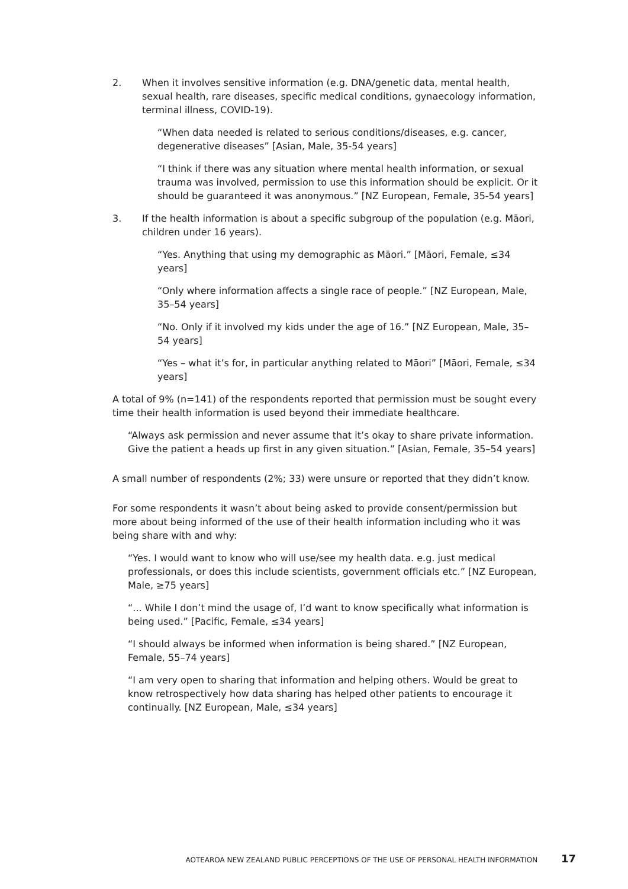2. When it involves sensitive information (e.g. DNA/genetic data, mental health, sexual health, rare diseases, specific medical conditions, gynaecology information, terminal illness, COVID-19).
“When data needed is related to serious conditions/diseases, e.g. cancer, degenerative diseases” [Asian, Male, 35-54 years]
“I think if there was any situation where mental health information, or sexual trauma was involved, permission to use this information should be explicit. Or it should be guaranteed it was anonymous.” [NZ European, Female, 35-54 years]
3. If the health information is about a specific subgroup of the population (e.g. Māori, children under 16 years).
“Yes. Anything that using my demographic as Māori.” [Māori, Female, ≤34 years]
“Only where information affects a single race of people.” [NZ European, Male, 35–54 years]
“No. Only if it involved my kids under the age of 16.” [NZ European, Male, 35–54 years]
“Yes – what it’s for, in particular anything related to Māori” [Māori, Female, ≤34 years]
A total of 9% (n=141) of the respondents reported that permission must be sought every time their health information is used beyond their immediate healthcare.
“Always ask permission and never assume that it’s okay to share private information. Give the patient a heads up first in any given situation.” [Asian, Female, 35–54 years]
A small number of respondents (2%; 33) were unsure or reported that they didn’t know.
For some respondents it wasn’t about being asked to provide consent/permission but more about being informed of the use of their health information including who it was being share with and why:
“Yes. I would want to know who will use/see my health data. e.g. just medical professionals, or does this include scientists, government officials etc.” [NZ European, Male, ≥75 years]
“... While I don’t mind the usage of, I’d want to know specifically what information is being used.” [Pacific, Female, ≤34 years]
“I should always be informed when information is being shared.” [NZ European, Female, 55–74 years]
“I am very open to sharing that information and helping others. Would be great to know retrospectively how data sharing has helped other patients to encourage it continually. [NZ European, Male, ≤34 years]
AOTEAROA NEW ZEALAND PUBLIC PERCEPTIONS OF THE USE OF PERSONAL HEALTH INFORMATION 17